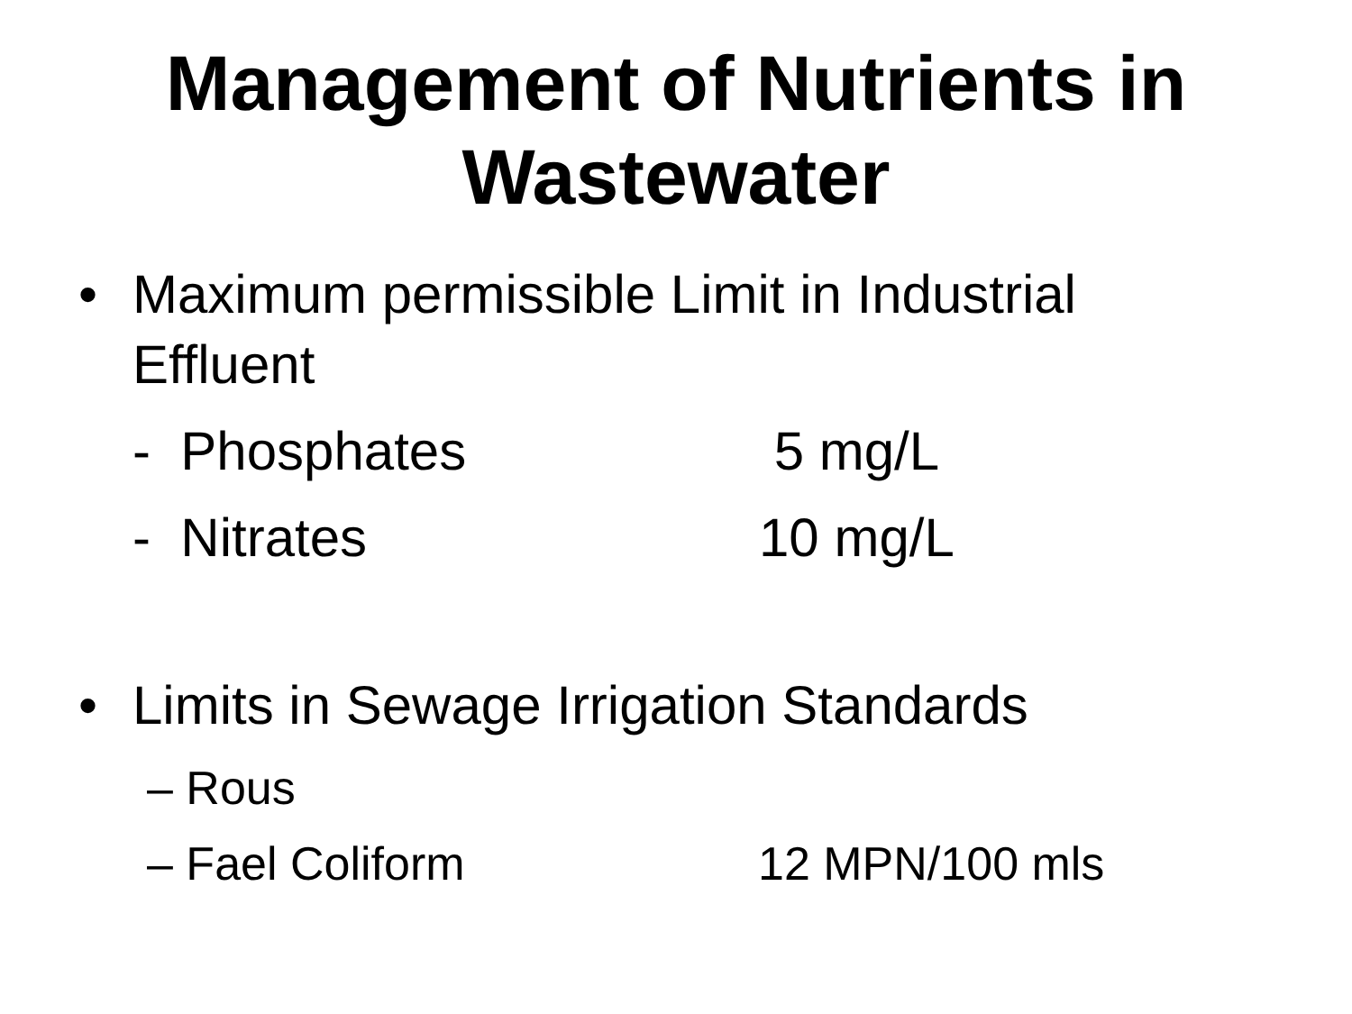Management of Nutrients in Wastewater
• Maximum permissible Limit in Industrial Effluent
- Phosphates 5 mg/L
- Nitrates 10 mg/L
• Limits in Sewage Irrigation Standards
– Rous
– Fael Coliform 12 MPN/100 mls